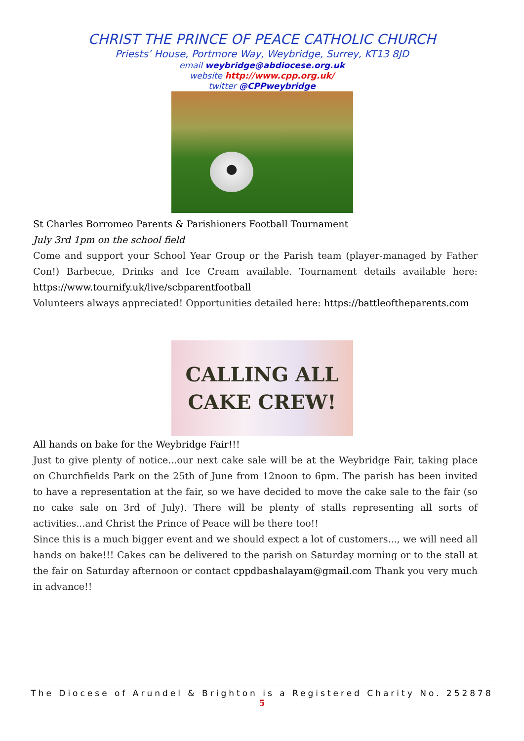CHRIST THE PRINCE OF PEACE CATHOLIC CHURCH
Priests’ House, Portmore Way, Weybridge, Surrey, KT13 8JD
email weybridge@abdiocese.org.uk
website http://www.cpp.org.uk/
twitter @CPPweybridge
St Charles Borromeo Parents & Parishioners Football Tournament
July 3rd 1pm on the school field
Come and support your School Year Group or the Parish team (player-managed by Father Con!) Barbecue, Drinks and Ice Cream available. Tournament details available here: https://www.tournify.uk/live/scbparentfootball
Volunteers always appreciated! Opportunities detailed here: https://battleoftheparents.com
CALLING ALL
CAKE CREW!
All hands on bake for the Weybridge Fair!!!
Just to give plenty of notice...our next cake sale will be at the Weybridge Fair, taking place on Churchfields Park on the 25th of June from 12noon to 6pm. The parish has been invited to have a representation at the fair, so we have decided to move the cake sale to the fair (so no cake sale on 3rd of July). There will be plenty of stalls representing all sorts of activities...and Christ the Prince of Peace will be there too!!
Since this is a much bigger event and we should expect a lot of customers..., we will need all hands on bake!!! Cakes can be delivered to the parish on Saturday morning or to the stall at the fair on Saturday afternoon or contact cppdbashalayam@gmail.com Thank you very much in advance!!
The Diocese of Arundel & Brighton is a Registered Charity No. 252878
5